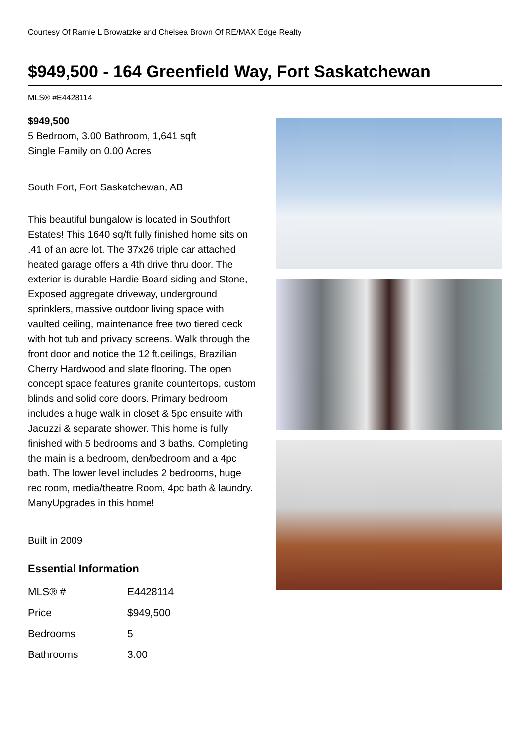Courtesy Of Ramie L Browatzke and Chelsea Brown Of RE/MAX Edge Realty
$949,500 - 164 Greenfield Way, Fort Saskatchewan
MLS® #E4428114
$949,500
5 Bedroom, 3.00 Bathroom, 1,641 sqft
Single Family on 0.00 Acres
South Fort, Fort Saskatchewan, AB
This beautiful bungalow is located in Southfort Estates! This 1640 sq/ft fully finished home sits on .41 of an acre lot. The 37x26 triple car attached heated garage offers a 4th drive thru door. The exterior is durable Hardie Board siding and Stone, Exposed aggregate driveway, underground sprinklers, massive outdoor living space with vaulted ceiling, maintenance free two tiered deck with hot tub and privacy screens. Walk through the front door and notice the 12 ft.ceilings, Brazilian Cherry Hardwood and slate flooring. The open concept space features granite countertops, custom blinds and solid core doors. Primary bedroom includes a huge walk in closet & 5pc ensuite with Jacuzzi & separate shower. This home is fully finished with 5 bedrooms and 3 baths. Completing the main is a bedroom, den/bedroom and a 4pc bath. The lower level includes 2 bedrooms, huge rec room, media/theatre Room, 4pc bath & laundry. ManyUpgrades in this home!
Built in 2009
Essential Information
| MLS® # | E4428114 |
| Price | $949,500 |
| Bedrooms | 5 |
| Bathrooms | 3.00 |